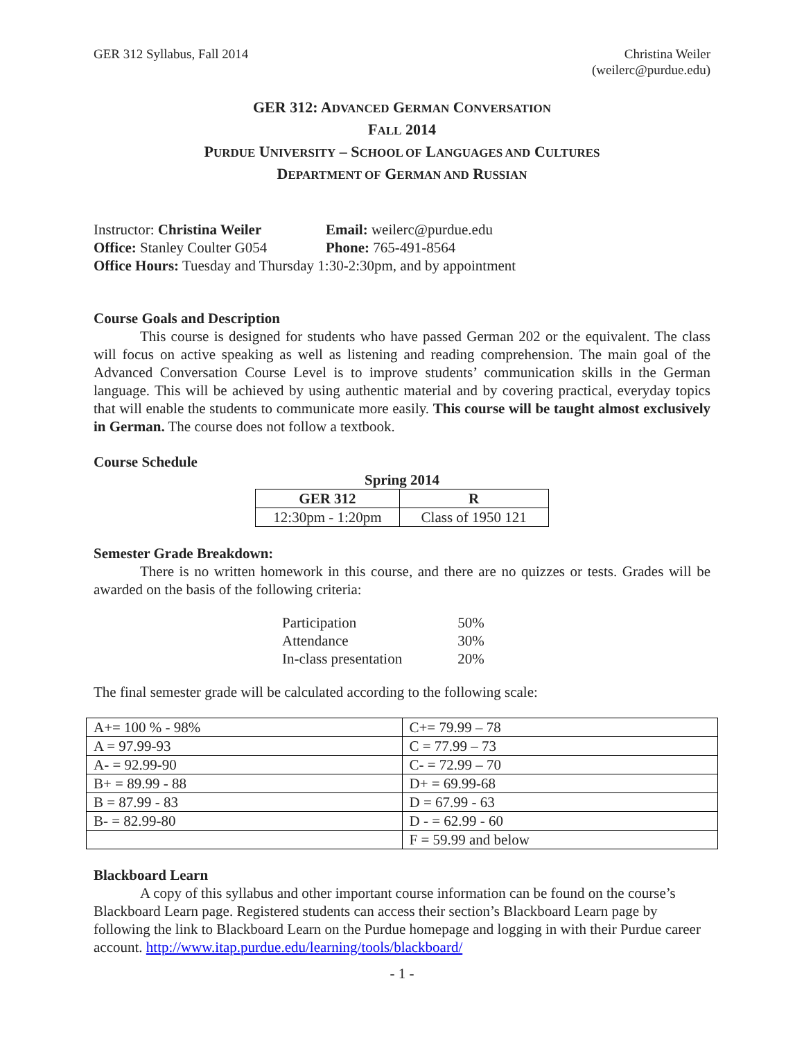GER 312 Syllabus, Fall 2014 Christina Weiler
(weilerc@purdue.edu)
GER 312: ADVANCED GERMAN CONVERSATION
FALL 2014
PURDUE UNIVERSITY – SCHOOL OF LANGUAGES AND CULTURES
DEPARTMENT OF GERMAN AND RUSSIAN
| Instructor: Christina Weiler | Email: weilerc@purdue.edu |
| Office: Stanley Coulter G054 | Phone: 765-491-8564 |
| Office Hours: Tuesday and Thursday 1:30-2:30pm, and by appointment | |
Course Goals and Description
This course is designed for students who have passed German 202 or the equivalent. The class will focus on active speaking as well as listening and reading comprehension. The main goal of the Advanced Conversation Course Level is to improve students’ communication skills in the German language. This will be achieved by using authentic material and by covering practical, everyday topics that will enable the students to communicate more easily. This course will be taught almost exclusively in German. The course does not follow a textbook.
Course Schedule
Spring 2014
| GER 312 | R |
| --- | --- |
| 12:30pm - 1:20pm | Class of 1950 121 |
Semester Grade Breakdown:
There is no written homework in this course, and there are no quizzes or tests. Grades will be awarded on the basis of the following criteria:
| Participation | 50% |
| Attendance | 30% |
| In-class presentation | 20% |
The final semester grade will be calculated according to the following scale:
| A+= 100 % - 98% | C+= 79.99 – 78 |
| A = 97.99-93 | C = 77.99 – 73 |
| A- = 92.99-90 | C- = 72.99 – 70 |
| B+ = 89.99 - 88 | D+ = 69.99-68 |
| B = 87.99 - 83 | D = 67.99 - 63 |
| B- = 82.99-80 | D - = 62.99 - 60 |
| | F = 59.99 and below |
Blackboard Learn
A copy of this syllabus and other important course information can be found on the course’s Blackboard Learn page. Registered students can access their section’s Blackboard Learn page by following the link to Blackboard Learn on the Purdue homepage and logging in with their Purdue career account. http://www.itap.purdue.edu/learning/tools/blackboard/
- 1 -